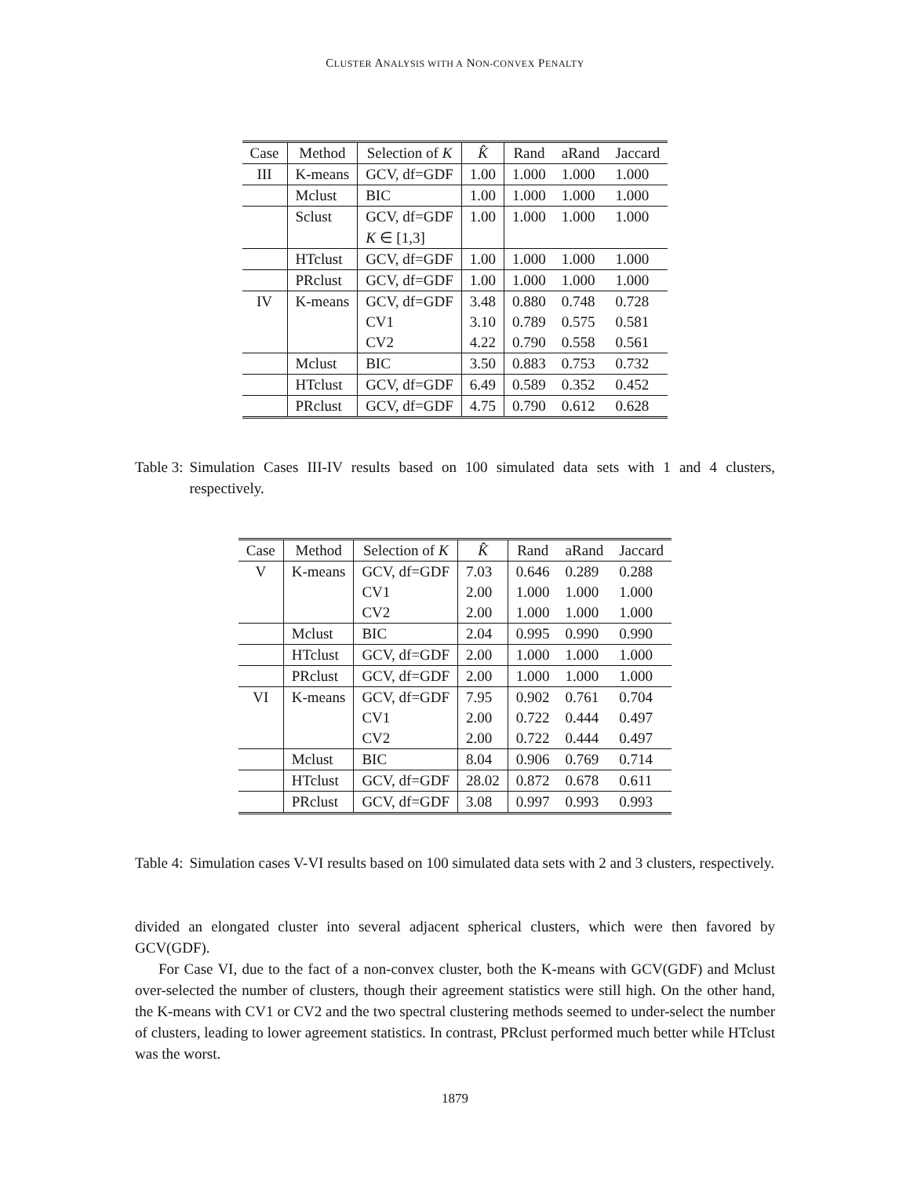CLUSTER ANALYSIS WITH A NON-CONVEX PENALTY
| Case | Method | Selection of K | K̂ | Rand | aRand | Jaccard |
| --- | --- | --- | --- | --- | --- | --- |
| III | K-means | GCV, df=GDF | 1.00 | 1.000 | 1.000 | 1.000 |
| | Mclust | BIC | 1.00 | 1.000 | 1.000 | 1.000 |
| | Sclust | GCV, df=GDF | 1.00 | 1.000 | 1.000 | 1.000 |
| | | K ∈ [1,3] | | | | |
| | HTclust | GCV, df=GDF | 1.00 | 1.000 | 1.000 | 1.000 |
| | PRclust | GCV, df=GDF | 1.00 | 1.000 | 1.000 | 1.000 |
| IV | K-means | GCV, df=GDF | 3.48 | 0.880 | 0.748 | 0.728 |
| | | CV1 | 3.10 | 0.789 | 0.575 | 0.581 |
| | | CV2 | 4.22 | 0.790 | 0.558 | 0.561 |
| | Mclust | BIC | 3.50 | 0.883 | 0.753 | 0.732 |
| | HTclust | GCV, df=GDF | 6.49 | 0.589 | 0.352 | 0.452 |
| | PRclust | GCV, df=GDF | 4.75 | 0.790 | 0.612 | 0.628 |
Table 3:
Simulation Cases III-IV results based on 100 simulated data sets with 1 and 4 clusters, respectively.
| Case | Method | Selection of K | K̂ | Rand | aRand | Jaccard |
| --- | --- | --- | --- | --- | --- | --- |
| V | K-means | GCV, df=GDF | 7.03 | 0.646 | 0.289 | 0.288 |
| | | CV1 | 2.00 | 1.000 | 1.000 | 1.000 |
| | | CV2 | 2.00 | 1.000 | 1.000 | 1.000 |
| | Mclust | BIC | 2.04 | 0.995 | 0.990 | 0.990 |
| | HTclust | GCV, df=GDF | 2.00 | 1.000 | 1.000 | 1.000 |
| | PRclust | GCV, df=GDF | 2.00 | 1.000 | 1.000 | 1.000 |
| VI | K-means | GCV, df=GDF | 7.95 | 0.902 | 0.761 | 0.704 |
| | | CV1 | 2.00 | 0.722 | 0.444 | 0.497 |
| | | CV2 | 2.00 | 0.722 | 0.444 | 0.497 |
| | Mclust | BIC | 8.04 | 0.906 | 0.769 | 0.714 |
| | HTclust | GCV, df=GDF | 28.02 | 0.872 | 0.678 | 0.611 |
| | PRclust | GCV, df=GDF | 3.08 | 0.997 | 0.993 | 0.993 |
Table 4:
Simulation cases V-VI results based on 100 simulated data sets with 2 and 3 clusters, respectively.
divided an elongated cluster into several adjacent spherical clusters, which were then favored by GCV(GDF).
For Case VI, due to the fact of a non-convex cluster, both the K-means with GCV(GDF) and Mclust over-selected the number of clusters, though their agreement statistics were still high. On the other hand, the K-means with CV1 or CV2 and the two spectral clustering methods seemed to under-select the number of clusters, leading to lower agreement statistics. In contrast, PRclust performed much better while HTclust was the worst.
1879